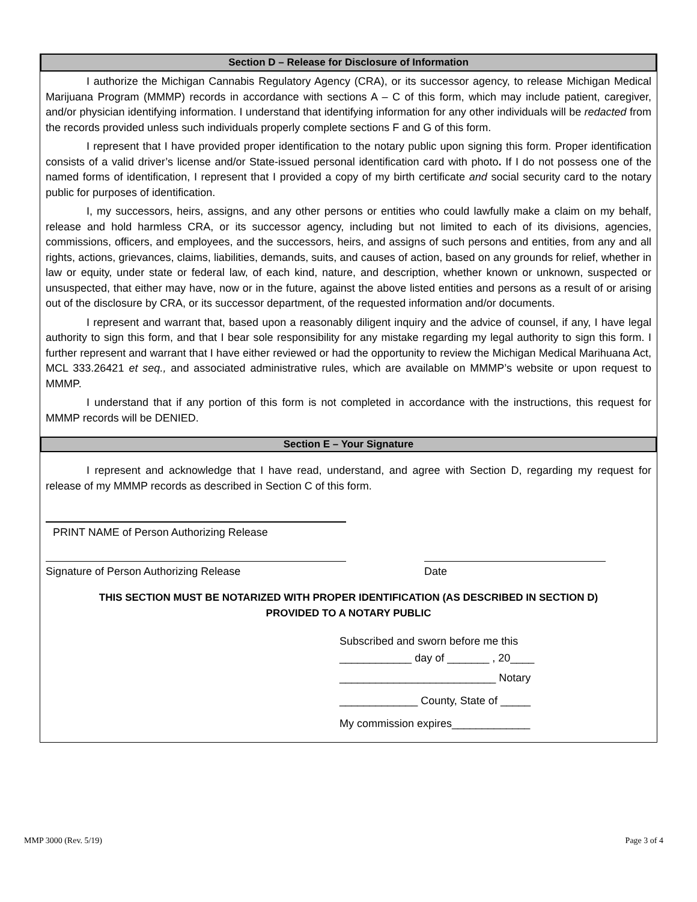Section D – Release for Disclosure of Information
I authorize the Michigan Cannabis Regulatory Agency (CRA), or its successor agency, to release Michigan Medical Marijuana Program (MMMP) records in accordance with sections A – C of this form, which may include patient, caregiver, and/or physician identifying information. I understand that identifying information for any other individuals will be redacted from the records provided unless such individuals properly complete sections F and G of this form.
I represent that I have provided proper identification to the notary public upon signing this form. Proper identification consists of a valid driver’s license and/or State-issued personal identification card with photo. If I do not possess one of the named forms of identification, I represent that I provided a copy of my birth certificate and social security card to the notary public for purposes of identification.
I, my successors, heirs, assigns, and any other persons or entities who could lawfully make a claim on my behalf, release and hold harmless CRA, or its successor agency, including but not limited to each of its divisions, agencies, commissions, officers, and employees, and the successors, heirs, and assigns of such persons and entities, from any and all rights, actions, grievances, claims, liabilities, demands, suits, and causes of action, based on any grounds for relief, whether in law or equity, under state or federal law, of each kind, nature, and description, whether known or unknown, suspected or unsuspected, that either may have, now or in the future, against the above listed entities and persons as a result of or arising out of the disclosure by CRA, or its successor department, of the requested information and/or documents.
I represent and warrant that, based upon a reasonably diligent inquiry and the advice of counsel, if any, I have legal authority to sign this form, and that I bear sole responsibility for any mistake regarding my legal authority to sign this form. I further represent and warrant that I have either reviewed or had the opportunity to review the Michigan Medical Marihuana Act, MCL 333.26421 et seq., and associated administrative rules, which are available on MMMP’s website or upon request to MMMP.
I understand that if any portion of this form is not completed in accordance with the instructions, this request for MMMP records will be DENIED.
Section E – Your Signature
I represent and acknowledge that I have read, understand, and agree with Section D, regarding my request for release of my MMMP records as described in Section C of this form.
PRINT NAME of Person Authorizing Release
Signature of Person Authorizing Release Date
THIS SECTION MUST BE NOTARIZED WITH PROPER IDENTIFICATION (AS DESCRIBED IN SECTION D)
PROVIDED TO A NOTARY PUBLIC
Subscribed and sworn before me this
____________ day of _______ , 20____
__________________________ Notary
_____________ County, State of _____
My commission expires_____________
MMP 3000 (Rev. 5/19) Page 3 of 4